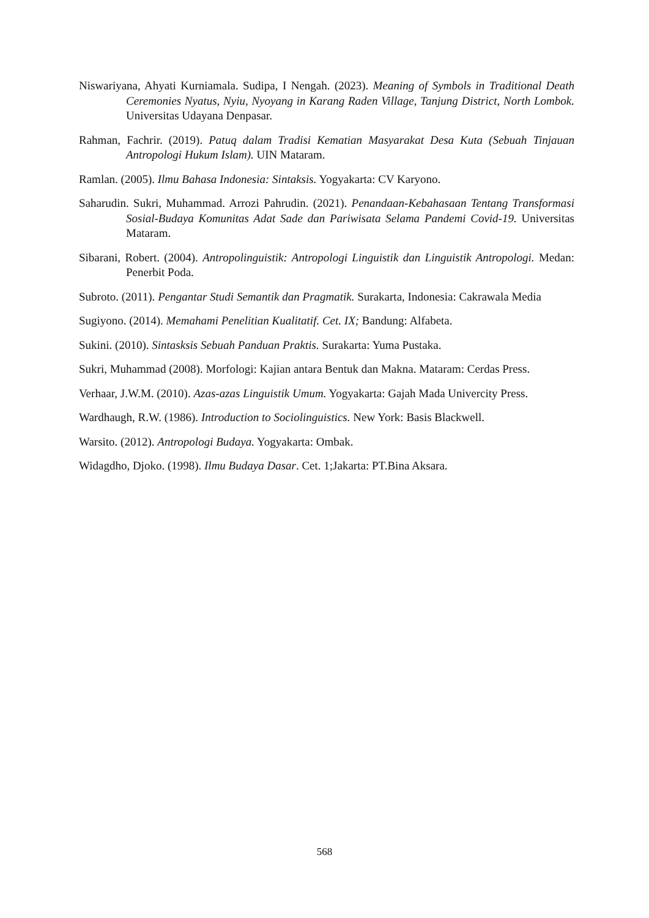Niswariyana, Ahyati Kurniamala. Sudipa, I Nengah. (2023). Meaning of Symbols in Traditional Death Ceremonies Nyatus, Nyiu, Nyoyang in Karang Raden Village, Tanjung District, North Lombok. Universitas Udayana Denpasar.
Rahman, Fachrir. (2019). Patuq dalam Tradisi Kematian Masyarakat Desa Kuta (Sebuah Tinjauan Antropologi Hukum Islam). UIN Mataram.
Ramlan. (2005). Ilmu Bahasa Indonesia: Sintaksis. Yogyakarta: CV Karyono.
Saharudin. Sukri, Muhammad. Arrozi Pahrudin. (2021). Penandaan-Kebahasaan Tentang Transformasi Sosial-Budaya Komunitas Adat Sade dan Pariwisata Selama Pandemi Covid-19. Universitas Mataram.
Sibarani, Robert. (2004). Antropolinguistik: Antropologi Linguistik dan Linguistik Antropologi. Medan: Penerbit Poda.
Subroto. (2011). Pengantar Studi Semantik dan Pragmatik. Surakarta, Indonesia: Cakrawala Media
Sugiyono. (2014). Memahami Penelitian Kualitatif. Cet. IX; Bandung: Alfabeta.
Sukini. (2010). Sintasksis Sebuah Panduan Praktis. Surakarta: Yuma Pustaka.
Sukri, Muhammad (2008). Morfologi: Kajian antara Bentuk dan Makna. Mataram: Cerdas Press.
Verhaar, J.W.M. (2010). Azas-azas Linguistik Umum. Yogyakarta: Gajah Mada Univercity Press.
Wardhaugh, R.W. (1986). Introduction to Sociolinguistics. New York: Basis Blackwell.
Warsito. (2012). Antropologi Budaya. Yogyakarta: Ombak.
Widagdho, Djoko. (1998). Ilmu Budaya Dasar. Cet. 1;Jakarta: PT.Bina Aksara.
568